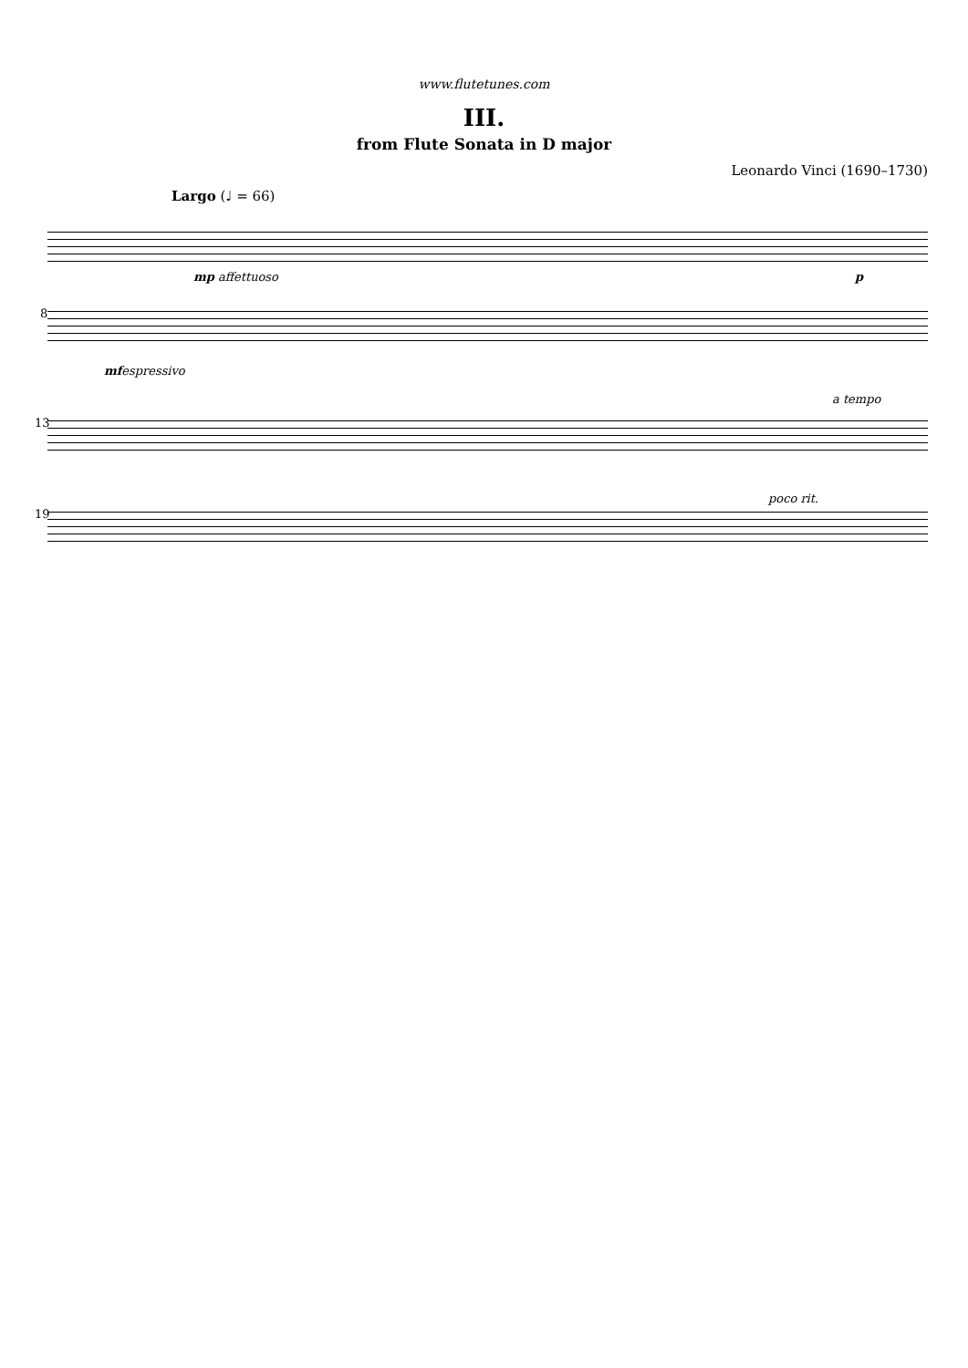www.flutetunes.com
III.
from Flute Sonata in D major
Leonardo Vinci (1690–1730)
Largo (♩ = 66)
mp affettuoso p
8
mf espressivo
a tempo
13
poco rit.
19